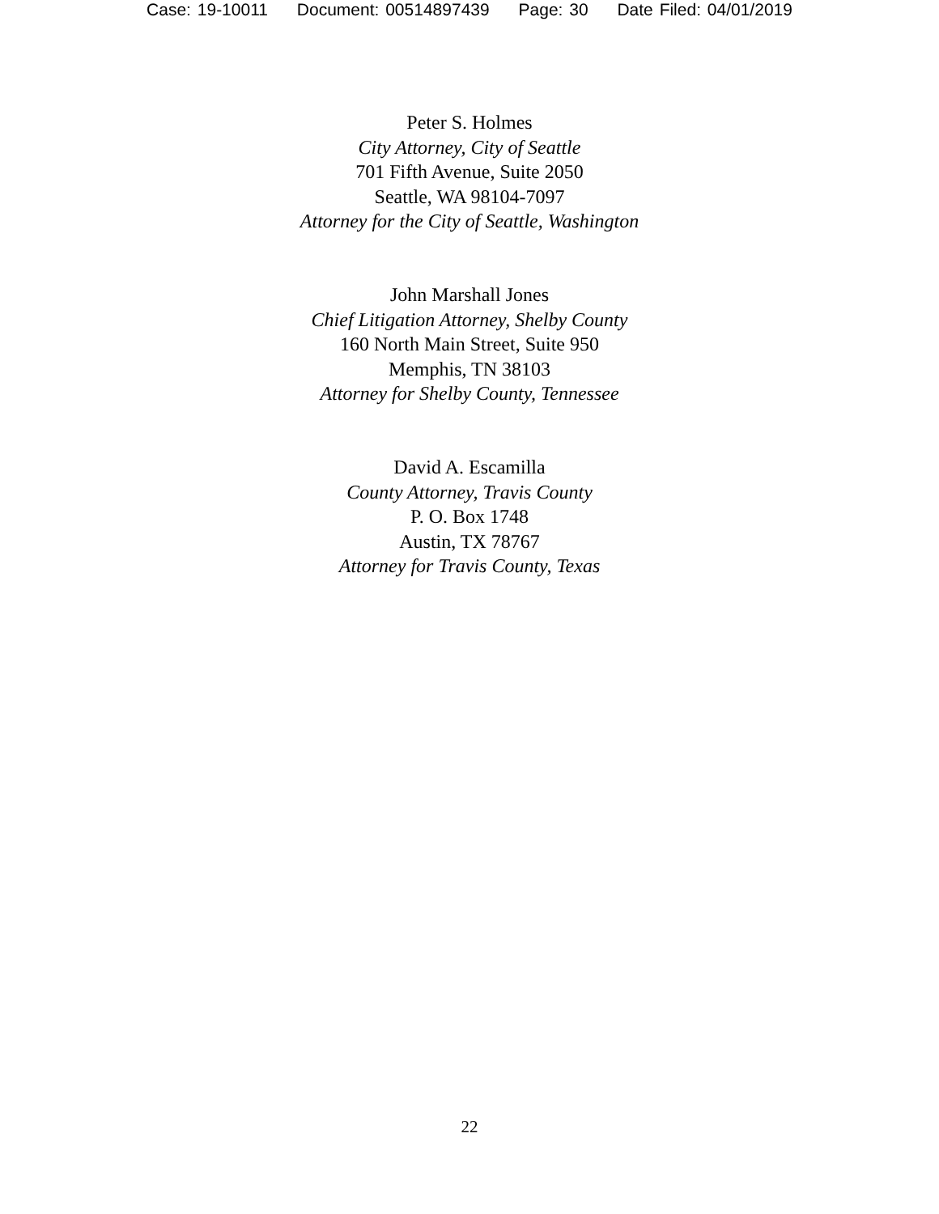Case: 19-10011 Document: 00514897439 Page: 30 Date Filed: 04/01/2019
Peter S. Holmes
City Attorney, City of Seattle
701 Fifth Avenue, Suite 2050
Seattle, WA 98104-7097
Attorney for the City of Seattle, Washington
John Marshall Jones
Chief Litigation Attorney, Shelby County
160 North Main Street, Suite 950
Memphis, TN 38103
Attorney for Shelby County, Tennessee
David A. Escamilla
County Attorney, Travis County
P. O. Box 1748
Austin, TX 78767
Attorney for Travis County, Texas
22